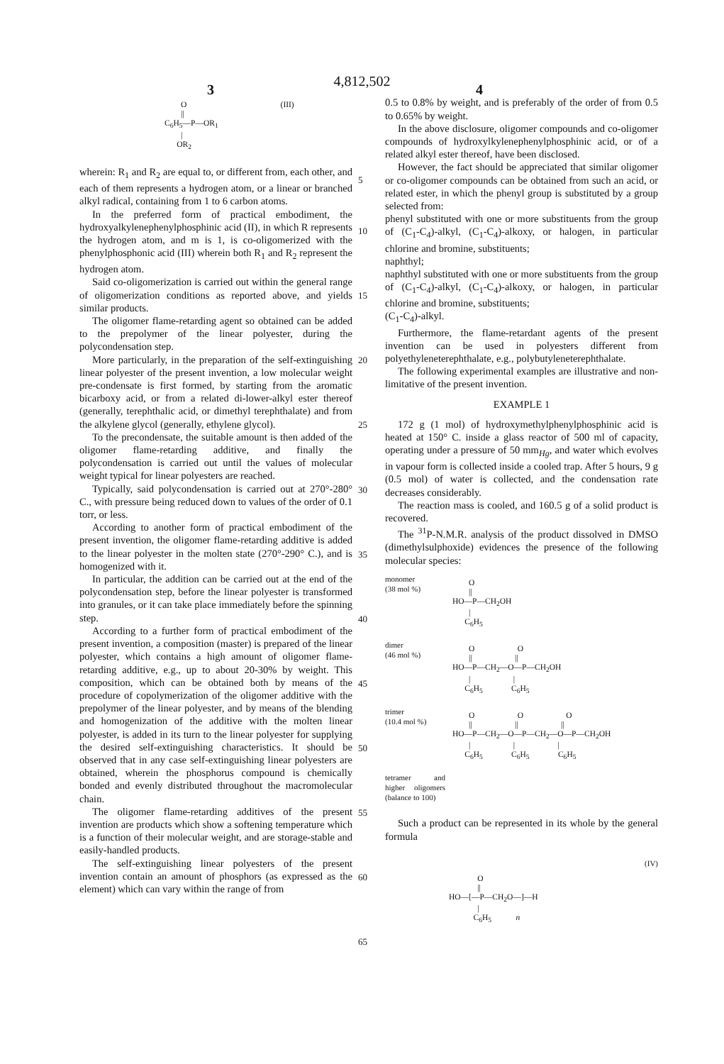4,812,502
3 4
O (III) || C<sub>6</sub>H<sub>5</sub>—P—OR<sub>1</sub> | OR<sub>2</sub>
wherein: R<sub>1</sub> and R<sub>2</sub> are equal to, or different from, each other, and each of them represents a hydrogen atom, or a linear or branched alkyl radical, containing from 1 to 6 carbon atoms.
In the preferred form of practical embodiment, the hydroxyalkylenephenylphosphinic acid (II), in which R represents the hydrogen atom, and m is 1, is co-oligomerized with the phenylphosphonic acid (III) wherein both R<sub>1</sub> and R<sub>2</sub> represent the hydrogen atom.
Said co-oligomerization is carried out within the general range of oligomerization conditions as reported above, and yields similar products.
The oligomer flame-retarding agent so obtained can be added to the prepolymer of the linear polyester, during the polycondensation step.
More particularly, in the preparation of the self-extinguishing linear polyester of the present invention, a low molecular weight pre-condensate is first formed, by starting from the aromatic bicarboxy acid, or from a related di-lower-alkyl ester thereof (generally, terephthalic acid, or dimethyl terephthalate) and from the alkylene glycol (generally, ethylene glycol).
To the precondensate, the suitable amount is then added of the oligomer flame-retarding additive, and finally the polycondensation is carried out until the values of molecular weight typical for linear polyesters are reached.
Typically, said polycondensation is carried out at 270°-280° C., with pressure being reduced down to values of the order of 0.1 torr, or less.
According to another form of practical embodiment of the present invention, the oligomer flame-retarding additive is added to the linear polyester in the molten state (270°-290° C.), and is homogenized with it.
In particular, the addition can be carried out at the end of the polycondensation step, before the linear polyester is transformed into granules, or it can take place immediately before the spinning step.
According to a further form of practical embodiment of the present invention, a composition (master) is prepared of the linear polyester, which contains a high amount of oligomer flame-retarding additive, e.g., up to about 20-30% by weight. This composition, which can be obtained both by means of the procedure of copolymerization of the oligomer additive with the prepolymer of the linear polyester, and by means of the blending and homogenization of the additive with the molten linear polyester, is added in its turn to the linear polyester for supplying the desired self-extinguishing characteristics. It should be observed that in any case self-extinguishing linear polyesters are obtained, wherein the phosphorus compound is chemically bonded and evenly distributed throughout the macromolecular chain.
The oligomer flame-retarding additives of the present invention are products which show a softening temperature which is a function of their molecular weight, and are storage-stable and easily-handled products.
The self-extinguishing linear polyesters of the present invention contain an amount of phosphors (as expressed as the element) which can vary within the range of from
5
10
15
20
25
30
35
40
45
50
55
60
65
0.5 to 0.8% by weight, and is preferably of the order of from 0.5 to 0.65% by weight.
In the above disclosure, oligomer compounds and co-oligomer compounds of hydroxylkylenephenylphosphinic acid, or of a related alkyl ester thereof, have been disclosed.
However, the fact should be appreciated that similar oligomer or co-oligomer compounds can be obtained from such an acid, or related ester, in which the phenyl group is substituted by a group selected from:
phenyl substituted with one or more substituents from the group of (C<sub>1</sub>-C<sub>4</sub>)-alkyl, (C<sub>1</sub>-C<sub>4</sub>)-alkoxy, or halogen, in particular chlorine and bromine, substituents;
naphthyl;
naphthyl substituted with one or more substituents from the group of (C<sub>1</sub>-C<sub>4</sub>)-alkyl, (C<sub>1</sub>-C<sub>4</sub>)-alkoxy, or halogen, in particular chlorine and bromine, substituents;
(C<sub>1</sub>-C<sub>4</sub>)-alkyl.
Furthermore, the flame-retardant agents of the present invention can be used in polyesters different from polyethyleneterephthalate, e.g., polybutyleneterephthalate.
The following experimental examples are illustrative and non-limitative of the present invention.
EXAMPLE 1
172 g (1 mol) of hydroxymethylphenylphosphinic acid is heated at 150° C. inside a glass reactor of 500 ml of capacity, operating under a pressure of 50 mm<sub>Hg</sub>, and water which evolves in vapour form is collected inside a cooled trap. After 5 hours, 9 g (0.5 mol) of water is collected, and the condensation rate decreases considerably.
The reaction mass is cooled, and 160.5 g of a solid product is recovered.
The <sup>31</sup>P-N.M.R. analysis of the product dissolved in DMSO (dimethylsulphoxide) evidences the presence of the following molecular species:
monomer
(38 mol %)
O || HO—P—CH<sub>2</sub>OH | C<sub>6</sub>H<sub>5</sub>
dimer
(46 mol %)
O O || || HO—P—CH<sub>2</sub>—O—P—CH<sub>2</sub>OH | | C<sub>6</sub>H<sub>5</sub> C<sub>6</sub>H<sub>5</sub>
trimer
(10.4 mol %)
O O O || || || HO—P—CH<sub>2</sub>—O—P—CH<sub>2</sub>—O—P—CH<sub>2</sub>OH | | | C<sub>6</sub>H<sub>5</sub> C<sub>6</sub>H<sub>5</sub> C<sub>6</sub>H<sub>5</sub>
tetramer and higher oligomers (balance to 100)
Such a product can be represented in its whole by the general formula
(IV)
O || HO—[—P—CH<sub>2</sub>O—]—H | C<sub>6</sub>H<sub>5</sub> n